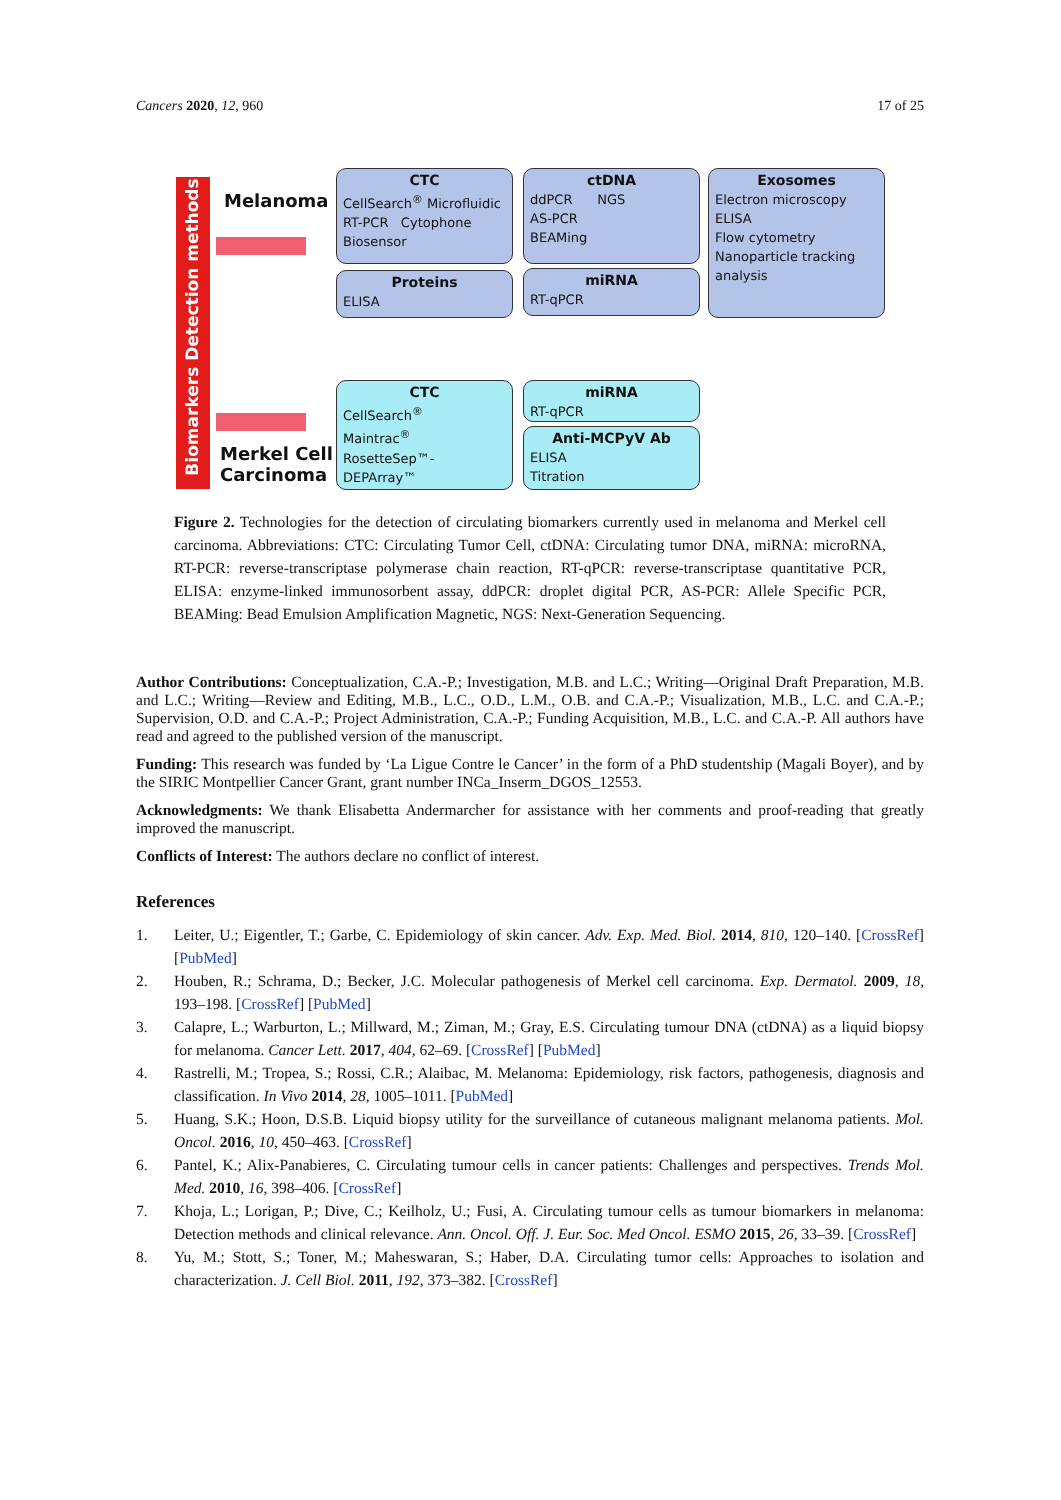Cancers 2020, 12, 960 17 of 25
Biomarkers Detection methods
Melanoma
Merkel Cell
Carcinoma
CTC
CellSearch<sup>®</sup> Microfluidic
RT-PCR Cytophone
Biosensor
ctDNA
ddPCR NGS
AS-PCR
BEAMing
Exosomes
Electron microscopy
ELISA
Flow cytometry
Nanoparticle tracking analysis
Proteins
ELISA
miRNA
RT-qPCR
CTC
CellSearch<sup>®</sup>
Maintrac<sup>®</sup>
RosetteSep™-DEPArray™
miRNA
RT-qPCR
Anti-MCPyV Ab
ELISA
Titration
Figure 2. Technologies for the detection of circulating biomarkers currently used in melanoma and Merkel cell carcinoma. Abbreviations: CTC: Circulating Tumor Cell, ctDNA: Circulating tumor DNA, miRNA: microRNA, RT-PCR: reverse-transcriptase polymerase chain reaction, RT-qPCR: reverse-transcriptase quantitative PCR, ELISA: enzyme-linked immunosorbent assay, ddPCR: droplet digital PCR, AS-PCR: Allele Specific PCR, BEAMing: Bead Emulsion Amplification Magnetic, NGS: Next-Generation Sequencing.
Author Contributions: Conceptualization, C.A.-P.; Investigation, M.B. and L.C.; Writing—Original Draft Preparation, M.B. and L.C.; Writing—Review and Editing, M.B., L.C., O.D., L.M., O.B. and C.A.-P.; Visualization, M.B., L.C. and C.A.-P.; Supervision, O.D. and C.A.-P.; Project Administration, C.A.-P.; Funding Acquisition, M.B., L.C. and C.A.-P. All authors have read and agreed to the published version of the manuscript.
Funding: This research was funded by ‘La Ligue Contre le Cancer’ in the form of a PhD studentship (Magali Boyer), and by the SIRIC Montpellier Cancer Grant, grant number INCa_Inserm_DGOS_12553.
Acknowledgments: We thank Elisabetta Andermarcher for assistance with her comments and proof-reading that greatly improved the manuscript.
Conflicts of Interest: The authors declare no conflict of interest.
References
1. Leiter, U.; Eigentler, T.; Garbe, C. Epidemiology of skin cancer. Adv. Exp. Med. Biol. 2014, 810, 120–140. [CrossRef] [PubMed]
2. Houben, R.; Schrama, D.; Becker, J.C. Molecular pathogenesis of Merkel cell carcinoma. Exp. Dermatol. 2009, 18, 193–198. [CrossRef] [PubMed]
3. Calapre, L.; Warburton, L.; Millward, M.; Ziman, M.; Gray, E.S. Circulating tumour DNA (ctDNA) as a liquid biopsy for melanoma. Cancer Lett. 2017, 404, 62–69. [CrossRef] [PubMed]
4. Rastrelli, M.; Tropea, S.; Rossi, C.R.; Alaibac, M. Melanoma: Epidemiology, risk factors, pathogenesis, diagnosis and classification. In Vivo 2014, 28, 1005–1011. [PubMed]
5. Huang, S.K.; Hoon, D.S.B. Liquid biopsy utility for the surveillance of cutaneous malignant melanoma patients. Mol. Oncol. 2016, 10, 450–463. [CrossRef]
6. Pantel, K.; Alix-Panabieres, C. Circulating tumour cells in cancer patients: Challenges and perspectives. Trends Mol. Med. 2010, 16, 398–406. [CrossRef]
7. Khoja, L.; Lorigan, P.; Dive, C.; Keilholz, U.; Fusi, A. Circulating tumour cells as tumour biomarkers in melanoma: Detection methods and clinical relevance. Ann. Oncol. Off. J. Eur. Soc. Med Oncol. ESMO 2015, 26, 33–39. [CrossRef]
8. Yu, M.; Stott, S.; Toner, M.; Maheswaran, S.; Haber, D.A. Circulating tumor cells: Approaches to isolation and characterization. J. Cell Biol. 2011, 192, 373–382. [CrossRef]